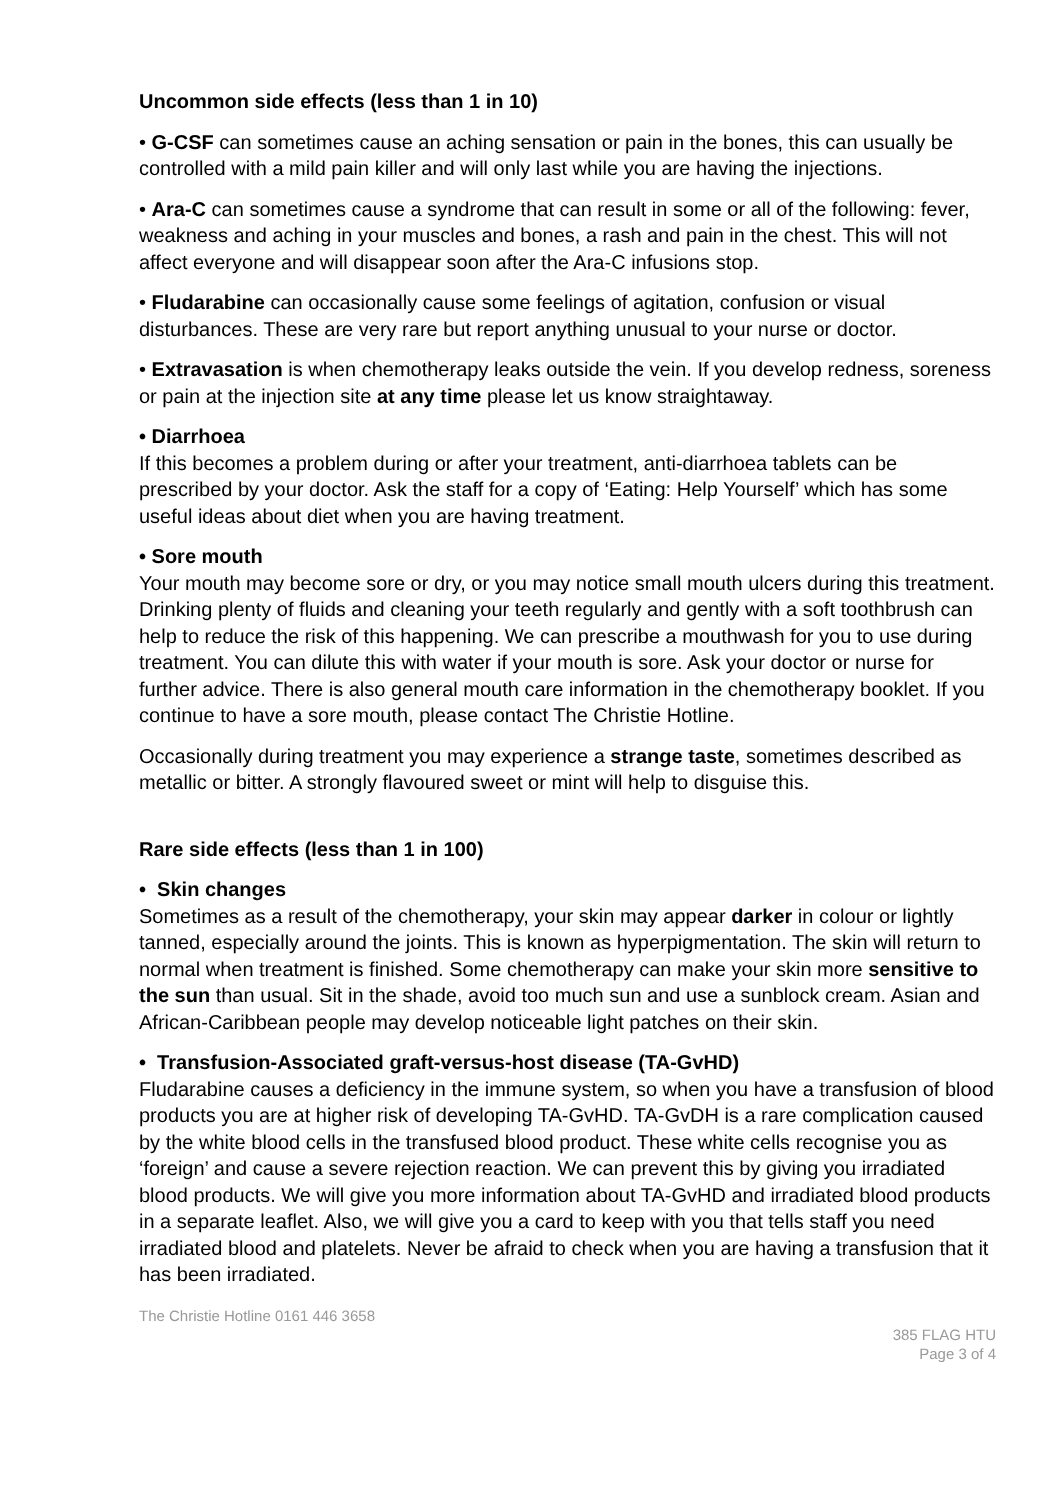Uncommon side effects (less than 1 in 10)
• G-CSF can sometimes cause an aching sensation or pain in the bones, this can usually be controlled with a mild pain killer and will only last while you are having the injections.
• Ara-C can sometimes cause a syndrome that can result in some or all of the following: fever, weakness and aching in your muscles and bones, a rash and pain in the chest. This will not affect everyone and will disappear soon after the Ara-C infusions stop.
• Fludarabine can occasionally cause some feelings of agitation, confusion or visual disturbances. These are very rare but report anything unusual to your nurse or doctor.
• Extravasation is when chemotherapy leaks outside the vein. If you develop redness, soreness or pain at the injection site at any time please let us know straightaway.
• Diarrhoea
If this becomes a problem during or after your treatment, anti-diarrhoea tablets can be prescribed by your doctor. Ask the staff for a copy of ‘Eating: Help Yourself’ which has some useful ideas about diet when you are having treatment.
• Sore mouth
Your mouth may become sore or dry, or you may notice small mouth ulcers during this treatment. Drinking plenty of fluids and cleaning your teeth regularly and gently with a soft toothbrush can help to reduce the risk of this happening. We can prescribe a mouthwash for you to use during treatment. You can dilute this with water if your mouth is sore. Ask your doctor or nurse for further advice. There is also general mouth care information in the chemotherapy booklet. If you continue to have a sore mouth, please contact The Christie Hotline.
Occasionally during treatment you may experience a strange taste, sometimes described as metallic or bitter. A strongly flavoured sweet or mint will help to disguise this.
Rare side effects (less than 1 in 100)
• Skin changes
Sometimes as a result of the chemotherapy, your skin may appear darker in colour or lightly tanned, especially around the joints. This is known as hyperpigmentation. The skin will return to normal when treatment is finished. Some chemotherapy can make your skin more sensitive to the sun than usual. Sit in the shade, avoid too much sun and use a sunblock cream. Asian and African-Caribbean people may develop noticeable light patches on their skin.
• Transfusion-Associated graft-versus-host disease (TA-GvHD)
Fludarabine causes a deficiency in the immune system, so when you have a transfusion of blood products you are at higher risk of developing TA-GvHD. TA-GvDH is a rare complication caused by the white blood cells in the transfused blood product. These white cells recognise you as ‘foreign’ and cause a severe rejection reaction. We can prevent this by giving you irradiated blood products. We will give you more information about TA-GvHD and irradiated blood products in a separate leaflet. Also, we will give you a card to keep with you that tells staff you need irradiated blood and platelets. Never be afraid to check when you are having a transfusion that it has been irradiated.
The Christie Hotline 0161 446 3658
385 FLAG HTU
Page 3 of 4